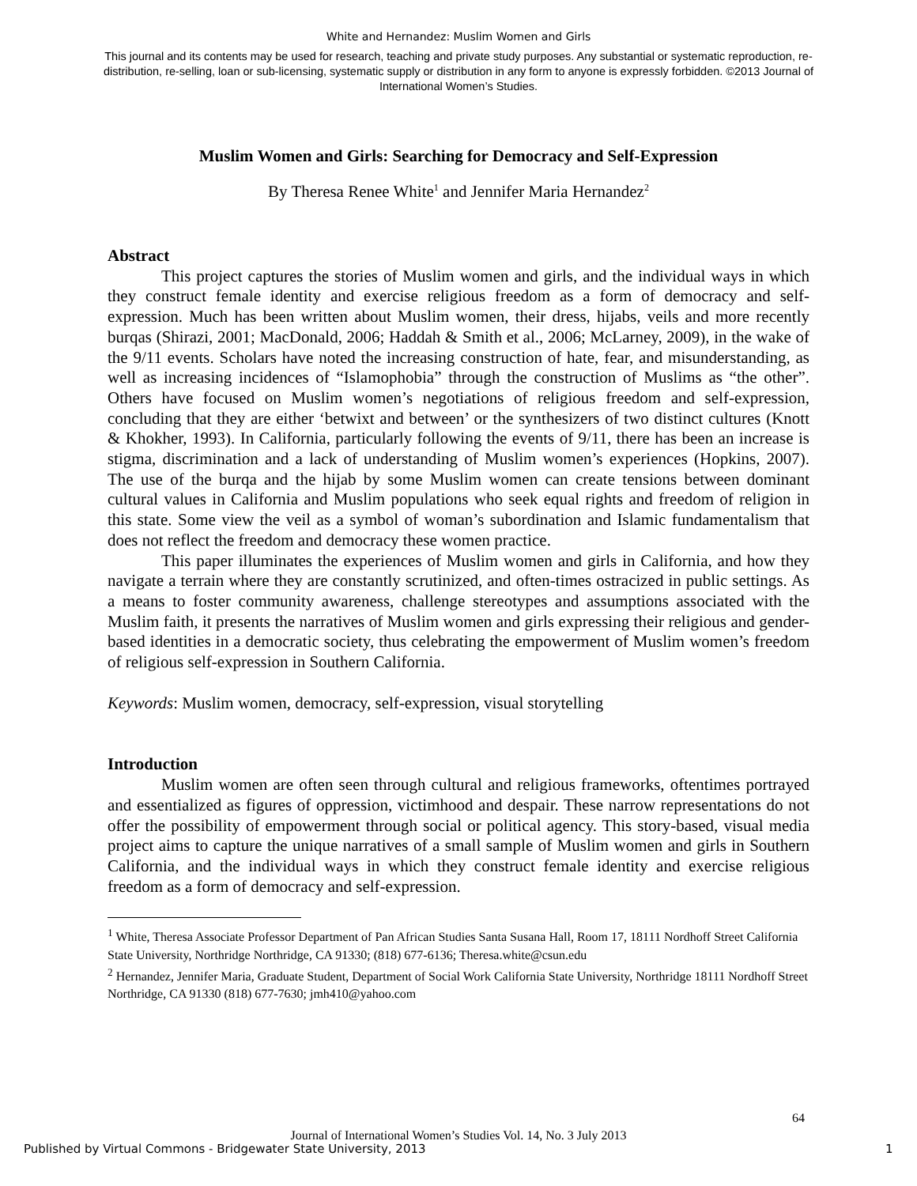White and Hernandez: Muslim Women and Girls
This journal and its contents may be used for research, teaching and private study purposes. Any substantial or systematic reproduction, re-distribution, re-selling, loan or sub-licensing, systematic supply or distribution in any form to anyone is expressly forbidden. ©2013 Journal of International Women’s Studies.
Muslim Women and Girls: Searching for Democracy and Self-Expression
By Theresa Renee White<sup>1</sup> and Jennifer Maria Hernandez<sup>2</sup>
Abstract
This project captures the stories of Muslim women and girls, and the individual ways in which they construct female identity and exercise religious freedom as a form of democracy and self-expression. Much has been written about Muslim women, their dress, hijabs, veils and more recently burqas (Shirazi, 2001; MacDonald, 2006; Haddah & Smith et al., 2006; McLarney, 2009), in the wake of the 9/11 events. Scholars have noted the increasing construction of hate, fear, and misunderstanding, as well as increasing incidences of “Islamophobia” through the construction of Muslims as “the other”. Others have focused on Muslim women’s negotiations of religious freedom and self-expression, concluding that they are either ‘betwixt and between’ or the synthesizers of two distinct cultures (Knott & Khokher, 1993). In California, particularly following the events of 9/11, there has been an increase is stigma, discrimination and a lack of understanding of Muslim women’s experiences (Hopkins, 2007). The use of the burqa and the hijab by some Muslim women can create tensions between dominant cultural values in California and Muslim populations who seek equal rights and freedom of religion in this state. Some view the veil as a symbol of woman’s subordination and Islamic fundamentalism that does not reflect the freedom and democracy these women practice.
This paper illuminates the experiences of Muslim women and girls in California, and how they navigate a terrain where they are constantly scrutinized, and often-times ostracized in public settings. As a means to foster community awareness, challenge stereotypes and assumptions associated with the Muslim faith, it presents the narratives of Muslim women and girls expressing their religious and gender-based identities in a democratic society, thus celebrating the empowerment of Muslim women’s freedom of religious self-expression in Southern California.
Keywords: Muslim women, democracy, self-expression, visual storytelling
Introduction
Muslim women are often seen through cultural and religious frameworks, oftentimes portrayed and essentialized as figures of oppression, victimhood and despair. These narrow representations do not offer the possibility of empowerment through social or political agency. This story-based, visual media project aims to capture the unique narratives of a small sample of Muslim women and girls in Southern California, and the individual ways in which they construct female identity and exercise religious freedom as a form of democracy and self-expression.
<sup>1</sup> White, Theresa Associate Professor Department of Pan African Studies Santa Susana Hall, Room 17, 18111 Nordhoff Street California State University, Northridge Northridge, CA 91330; (818) 677-6136; Theresa.white@csun.edu
<sup>2</sup> Hernandez, Jennifer Maria, Graduate Student, Department of Social Work California State University, Northridge 18111 Nordhoff Street Northridge, CA 91330 (818) 677-7630; jmh410@yahoo.com
64
Journal of International Women’s Studies Vol. 14, No. 3 July 2013
Published by Virtual Commons - Bridgewater State University, 2013
1